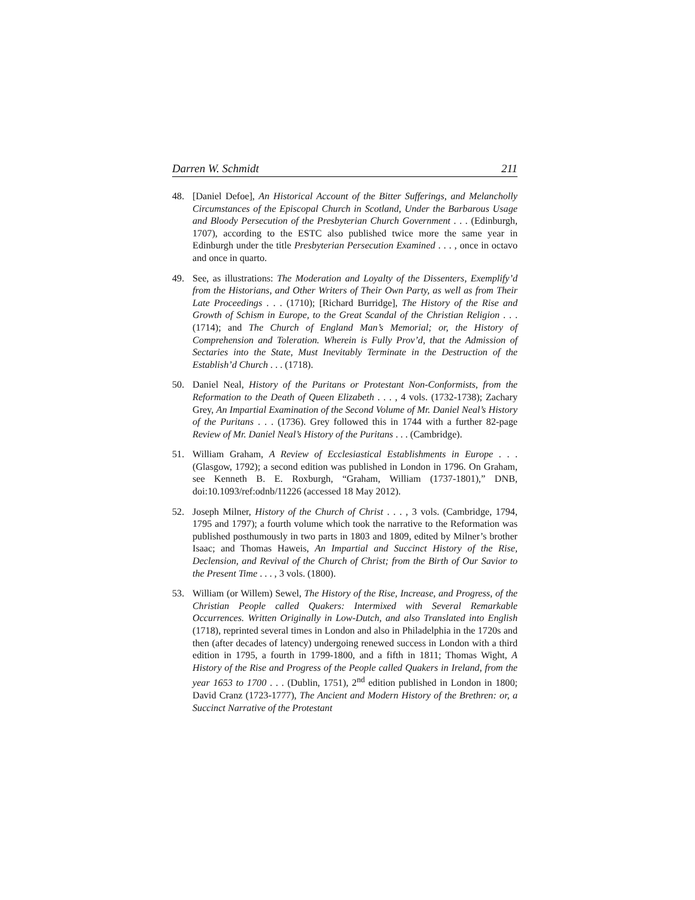Darren W. Schmidt 211
48. [Daniel Defoe], An Historical Account of the Bitter Sufferings, and Melancholly Circumstances of the Episcopal Church in Scotland, Under the Barbarous Usage and Bloody Persecution of the Presbyterian Church Government . . . (Edinburgh, 1707), according to the ESTC also published twice more the same year in Edinburgh under the title Presbyterian Persecution Examined . . . , once in octavo and once in quarto.
49. See, as illustrations: The Moderation and Loyalty of the Dissenters, Exemplify’d from the Historians, and Other Writers of Their Own Party, as well as from Their Late Proceedings . . . (1710); [Richard Burridge], The History of the Rise and Growth of Schism in Europe, to the Great Scandal of the Christian Religion . . . (1714); and The Church of England Man’s Memorial; or, the History of Comprehension and Toleration. Wherein is Fully Prov’d, that the Admission of Sectaries into the State, Must Inevitably Terminate in the Destruction of the Establish’d Church . . . (1718).
50. Daniel Neal, History of the Puritans or Protestant Non-Conformists, from the Reformation to the Death of Queen Elizabeth . . . , 4 vols. (1732-1738); Zachary Grey, An Impartial Examination of the Second Volume of Mr. Daniel Neal’s History of the Puritans . . . (1736). Grey followed this in 1744 with a further 82-page Review of Mr. Daniel Neal’s History of the Puritans . . . (Cambridge).
51. William Graham, A Review of Ecclesiastical Establishments in Europe . . . (Glasgow, 1792); a second edition was published in London in 1796. On Graham, see Kenneth B. E. Roxburgh, “Graham, William (1737-1801),” DNB, doi:10.1093/ref:odnb/11226 (accessed 18 May 2012).
52. Joseph Milner, History of the Church of Christ . . . , 3 vols. (Cambridge, 1794, 1795 and 1797); a fourth volume which took the narrative to the Reformation was published posthumously in two parts in 1803 and 1809, edited by Milner’s brother Isaac; and Thomas Haweis, An Impartial and Succinct History of the Rise, Declension, and Revival of the Church of Christ; from the Birth of Our Savior to the Present Time . . . , 3 vols. (1800).
53. William (or Willem) Sewel, The History of the Rise, Increase, and Progress, of the Christian People called Quakers: Intermixed with Several Remarkable Occurrences. Written Originally in Low-Dutch, and also Translated into English (1718), reprinted several times in London and also in Philadelphia in the 1720s and then (after decades of latency) undergoing renewed success in London with a third edition in 1795, a fourth in 1799-1800, and a fifth in 1811; Thomas Wight, A History of the Rise and Progress of the People called Quakers in Ireland, from the year 1653 to 1700 . . . (Dublin, 1751), 2<sup>nd</sup> edition published in London in 1800; David Cranz (1723-1777), The Ancient and Modern History of the Brethren: or, a Succinct Narrative of the Protestant